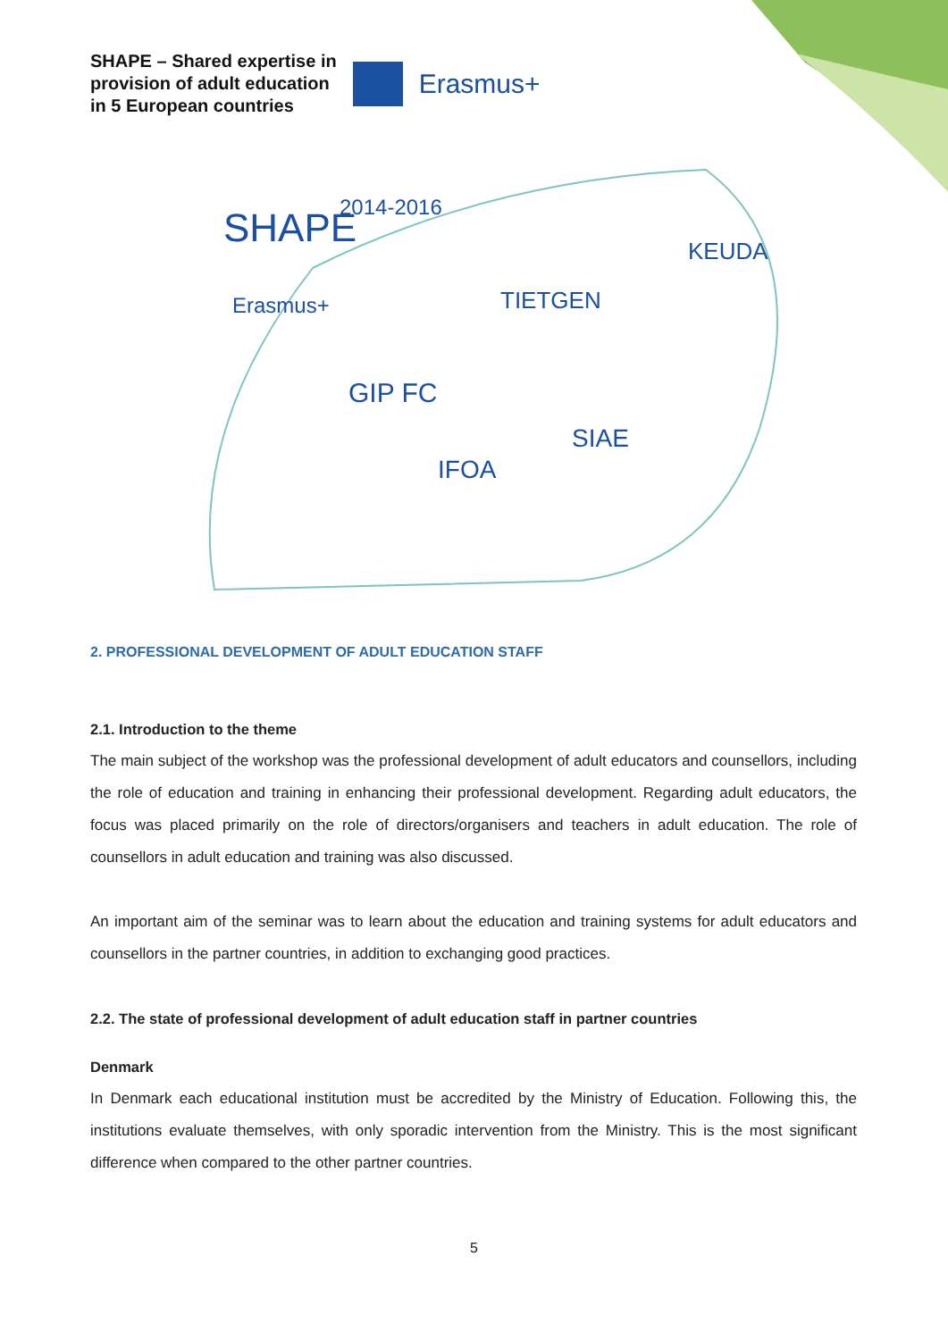SHAPE – Shared expertise in
provision of adult education
in 5 European countries
Erasmus+
SHAPE
2014-2016
TIETGEN
KEUDA
GIP FC
SIAE
IFOA
Erasmus+
2. PROFESSIONAL DEVELOPMENT OF ADULT EDUCATION STAFF
2.1. Introduction to the theme
The main subject of the workshop was the professional development of adult educators and counsellors, including the role of education and training in enhancing their professional development. Regarding adult educators, the focus was placed primarily on the role of directors/organisers and teachers in adult education. The role of counsellors in adult education and training was also discussed.
An important aim of the seminar was to learn about the education and training systems for adult educators and counsellors in the partner countries, in addition to exchanging good practices.
2.2. The state of professional development of adult education staff in partner countries
Denmark
In Denmark each educational institution must be accredited by the Ministry of Education. Following this, the institutions evaluate themselves, with only sporadic intervention from the Ministry. This is the most significant difference when compared to the other partner countries.
5